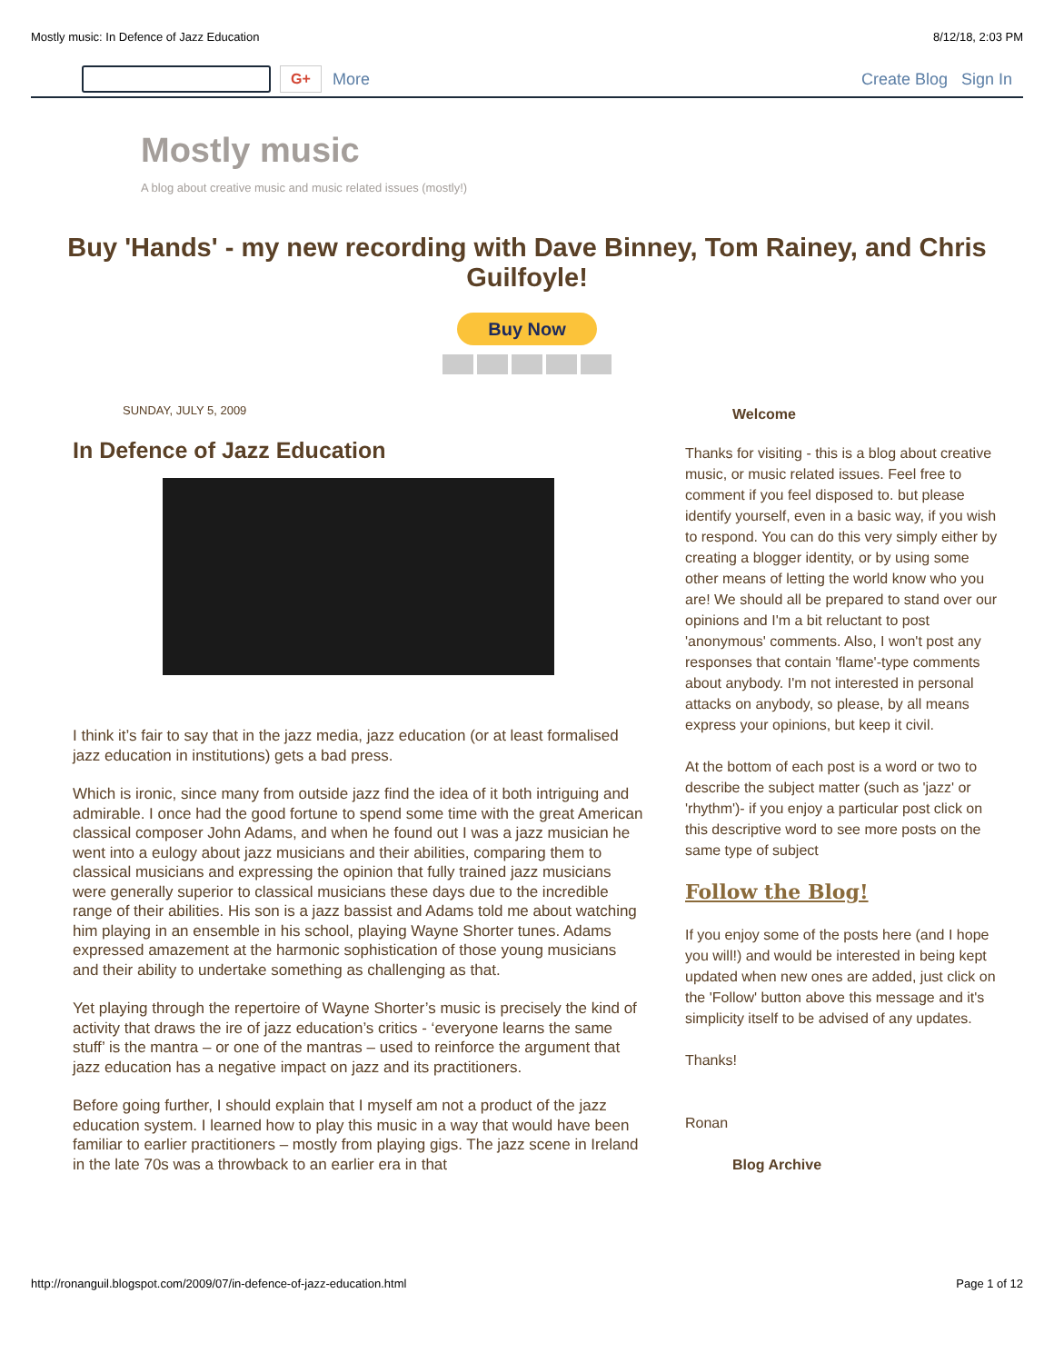Mostly music: In Defence of Jazz Education 8/12/18, 2:03 PM
G+
More Create Blog Sign In
Mostly music
A blog about creative music and music related issues (mostly!)
Buy 'Hands' - my new recording with Dave Binney, Tom Rainey, and Chris Guilfoyle!
Buy Now
SUNDAY, JULY 5, 2009
In Defence of Jazz Education
I think it’s fair to say that in the jazz media, jazz education (or at least formalised jazz education in institutions) gets a bad press.
Which is ironic, since many from outside jazz find the idea of it both intriguing and admirable. I once had the good fortune to spend some time with the great American classical composer John Adams, and when he found out I was a jazz musician he went into a eulogy about jazz musicians and their abilities, comparing them to classical musicians and expressing the opinion that fully trained jazz musicians were generally superior to classical musicians these days due to the incredible range of their abilities. His son is a jazz bassist and Adams told me about watching him playing in an ensemble in his school, playing Wayne Shorter tunes. Adams expressed amazement at the harmonic sophistication of those young musicians and their ability to undertake something as challenging as that.
Yet playing through the repertoire of Wayne Shorter’s music is precisely the kind of activity that draws the ire of jazz education’s critics - ‘everyone learns the same stuff’ is the mantra – or one of the mantras – used to reinforce the argument that jazz education has a negative impact on jazz and its practitioners.
Before going further, I should explain that I myself am not a product of the jazz education system. I learned how to play this music in a way that would have been familiar to earlier practitioners – mostly from playing gigs. The jazz scene in Ireland in the late 70s was a throwback to an earlier era in that
Welcome
Thanks for visiting - this is a blog about creative music, or music related issues. Feel free to comment if you feel disposed to. but please identify yourself, even in a basic way, if you wish to respond. You can do this very simply either by creating a blogger identity, or by using some other means of letting the world know who you are! We should all be prepared to stand over our opinions and I'm a bit reluctant to post 'anonymous' comments. Also, I won't post any responses that contain 'flame'-type comments about anybody. I'm not interested in personal attacks on anybody, so please, by all means express your opinions, but keep it civil.
At the bottom of each post is a word or two to describe the subject matter (such as 'jazz' or 'rhythm')- if you enjoy a particular post click on this descriptive word to see more posts on the same type of subject
Follow the Blog!
If you enjoy some of the posts here (and I hope you will!) and would be interested in being kept updated when new ones are added, just click on the 'Follow' button above this message and it's simplicity itself to be advised of any updates.
Thanks!
Ronan
Blog Archive
http://ronanguil.blogspot.com/2009/07/in-defence-of-jazz-education.html Page 1 of 12